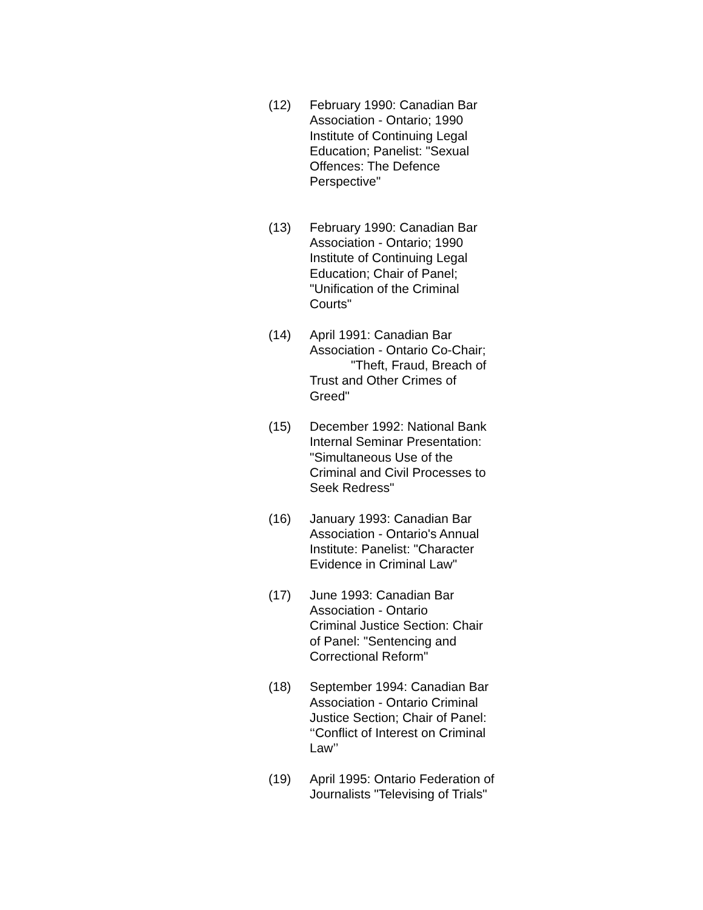(12) February 1990: Canadian Bar Association - Ontario; 1990 Institute of Continuing Legal Education; Panelist: "Sexual Offences: The Defence Perspective"
(13) February 1990: Canadian Bar Association - Ontario; 1990 Institute of Continuing Legal Education; Chair of Panel; "Unification of the Criminal Courts"
(14) April 1991: Canadian Bar Association - Ontario Co-Chair; "Theft, Fraud, Breach of Trust and Other Crimes of Greed"
(15) December 1992: National Bank Internal Seminar Presentation: "Simultaneous Use of the Criminal and Civil Processes to Seek Redress"
(16) January 1993: Canadian Bar Association - Ontario's Annual Institute: Panelist: "Character Evidence in Criminal Law"
(17) June 1993: Canadian Bar Association - Ontario
Criminal Justice Section: Chair of Panel: "Sentencing and Correctional Reform"
(18) September 1994: Canadian Bar Association - Ontario Criminal Justice Section; Chair of Panel: ‘‘Conflict of Interest on Criminal Law’’
(19) April 1995: Ontario Federation of Journalists "Televising of Trials"